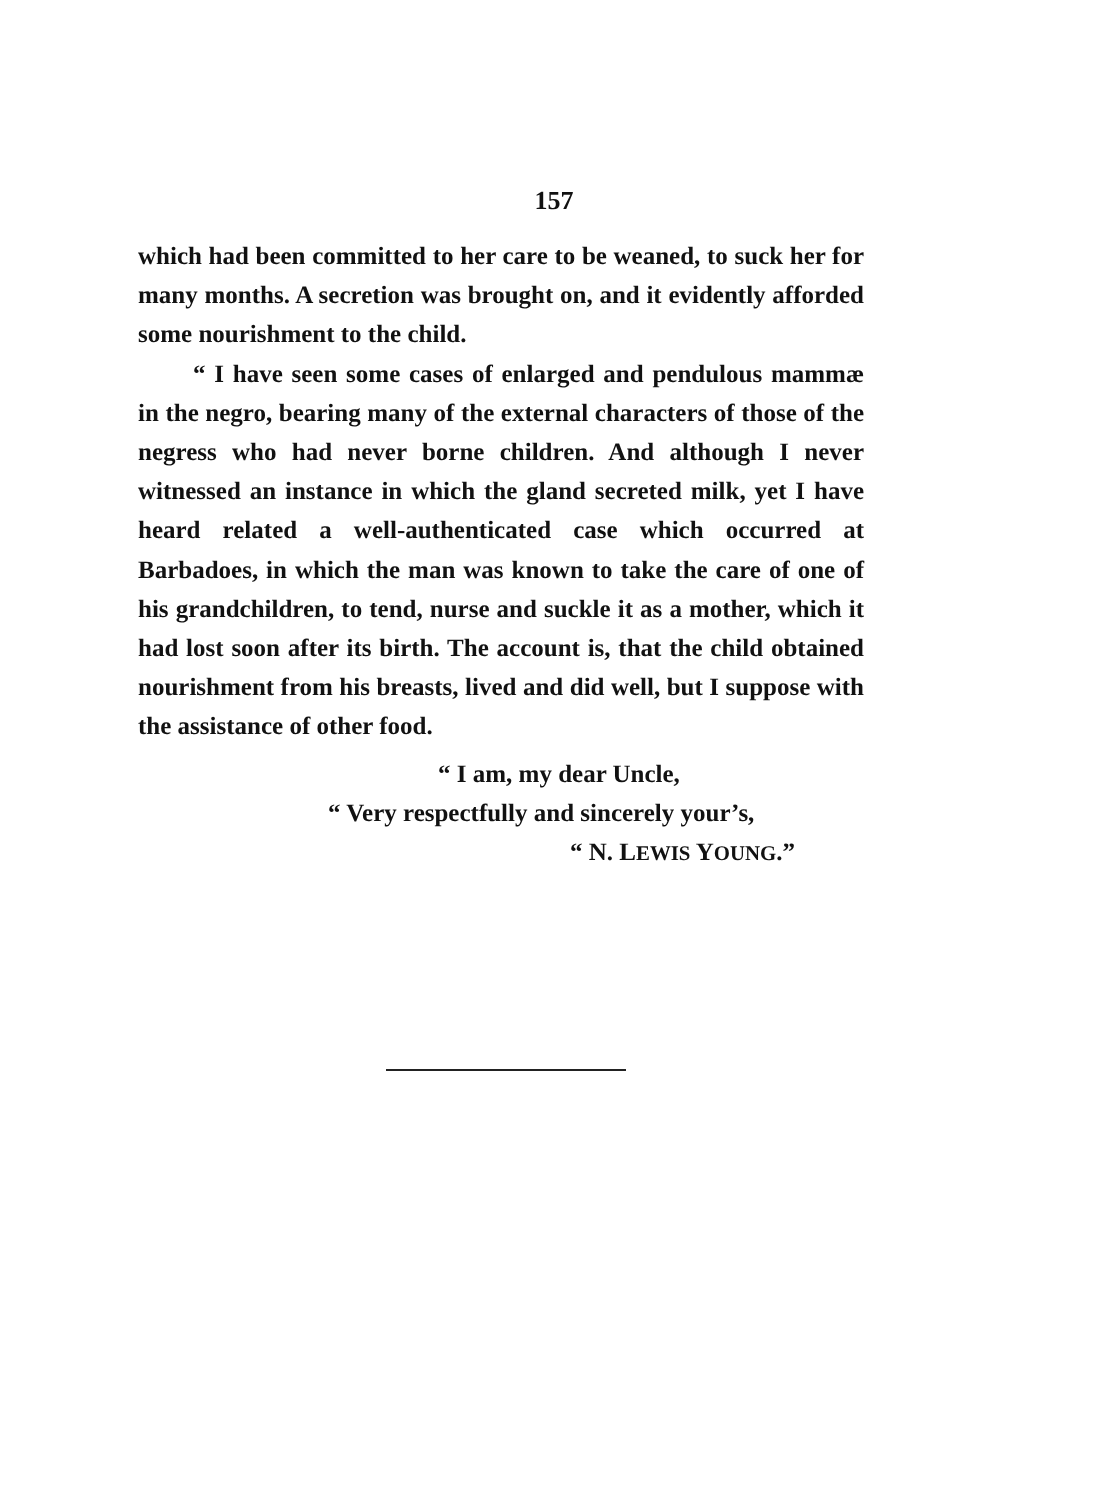157
which had been committed to her care to be weaned, to suck her for many months. A secretion was brought on, and it evidently afforded some nourishment to the child.
“ I have seen some cases of enlarged and pendulous mammæ in the negro, bearing many of the external characters of those of the negress who had never borne children. And although I never witnessed an instance in which the gland secreted milk, yet I have heard related a well-authenticated case which occurred at Barbadoes, in which the man was known to take the care of one of his grandchildren, to tend, nurse and suckle it as a mother, which it had lost soon after its birth. The account is, that the child obtained nourishment from his breasts, lived and did well, but I suppose with the assistance of other food.
“ I am, my dear Uncle,
“ Very respectfully and sincerely your’s,
“ N. LEWIS YOUNG.”